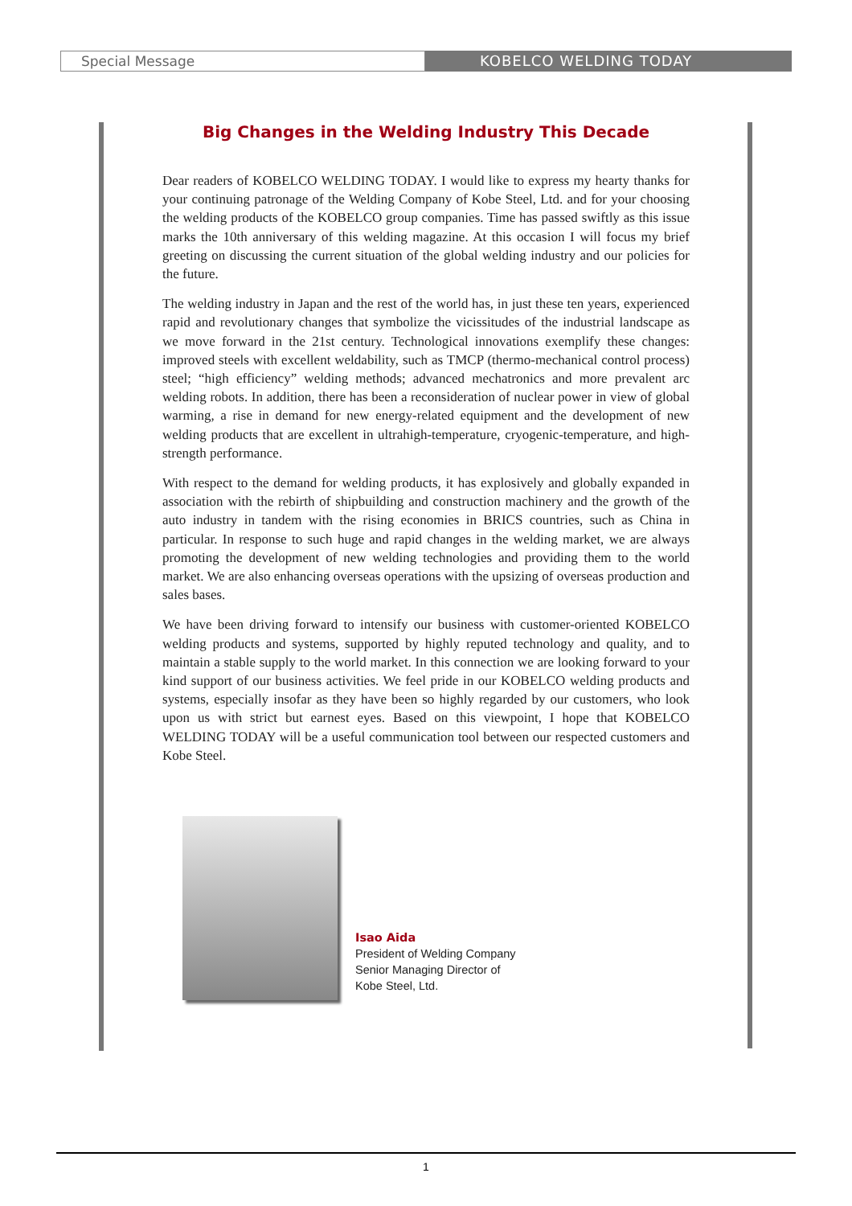Special Message
KOBELCO WELDING TODAY
Big Changes in the Welding Industry This Decade
Dear readers of KOBELCO WELDING TODAY. I would like to express my hearty thanks for your continuing patronage of the Welding Company of Kobe Steel, Ltd. and for your choosing the welding products of the KOBELCO group companies. Time has passed swiftly as this issue marks the 10th anniversary of this welding magazine. At this occasion I will focus my brief greeting on discussing the current situation of the global welding industry and our policies for the future.
The welding industry in Japan and the rest of the world has, in just these ten years, experienced rapid and revolutionary changes that symbolize the vicissitudes of the industrial landscape as we move forward in the 21st century. Technological innovations exemplify these changes: improved steels with excellent weldability, such as TMCP (thermo-mechanical control process) steel; “high efficiency” welding methods; advanced mechatronics and more prevalent arc welding robots. In addition, there has been a reconsideration of nuclear power in view of global warming, a rise in demand for new energy-related equipment and the development of new welding products that are excellent in ultrahigh-temperature, cryogenic-temperature, and high-strength performance.
With respect to the demand for welding products, it has explosively and globally expanded in association with the rebirth of shipbuilding and construction machinery and the growth of the auto industry in tandem with the rising economies in BRICS countries, such as China in particular. In response to such huge and rapid changes in the welding market, we are always promoting the development of new welding technologies and providing them to the world market. We are also enhancing overseas operations with the upsizing of overseas production and sales bases.
We have been driving forward to intensify our business with customer-oriented KOBELCO welding products and systems, supported by highly reputed technology and quality, and to maintain a stable supply to the world market. In this connection we are looking forward to your kind support of our business activities. We feel pride in our KOBELCO welding products and systems, especially insofar as they have been so highly regarded by our customers, who look upon us with strict but earnest eyes. Based on this viewpoint, I hope that KOBELCO WELDING TODAY will be a useful communication tool between our respected customers and Kobe Steel.
Isao Aida
President of Welding Company
Senior Managing Director of
Kobe Steel, Ltd.
1